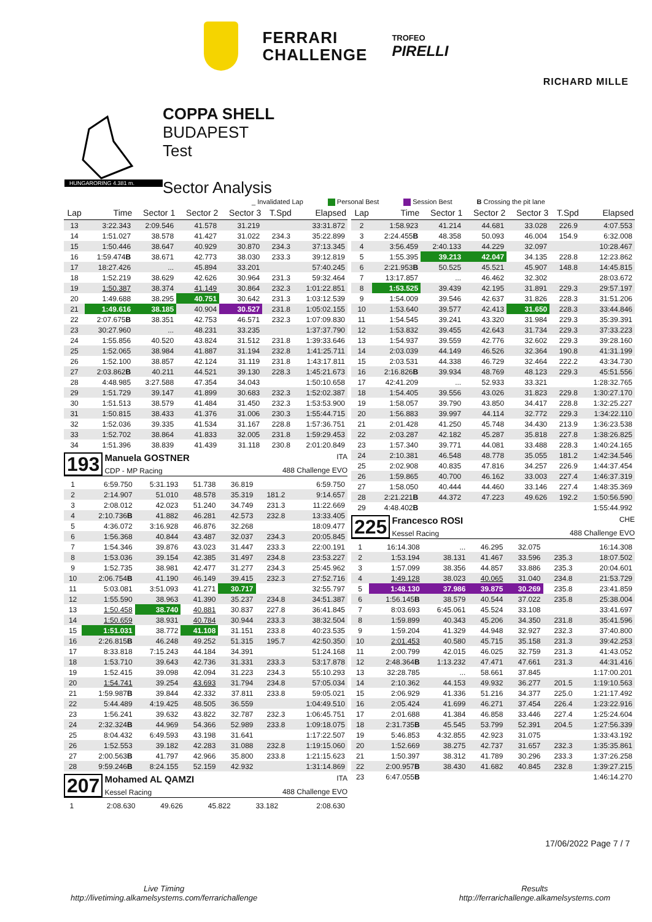FERRARI
CHALLENGE
TROFEO
PIRELLI
RICHARD MILLE
HUNGARORING 4.381 m.
COPPA SHELL
BUDAPEST
Test
Sector Analysis
_ Invalidated Lap Personal Best Session Best B Crossing the pit lane
| Lap | Time | Sector 1 | Sector 2 | Sector 3 | T.Spd | Elapsed |
| --- | --- | --- | --- | --- | --- | --- |
| 13 | 3:22.343 | 2:09.546 | 41.578 | 31.219 | | 33:31.872 |
| 14 | 1:51.027 | 38.578 | 41.427 | 31.022 | 234.3 | 35:22.899 |
| 15 | 1:50.446 | 38.647 | 40.929 | 30.870 | 234.3 | 37:13.345 |
| 16 | 1:59.474 B | 38.671 | 42.773 | 38.030 | 233.3 | 39:12.819 |
| 17 | 18:27.426 | ... | 45.894 | 33.201 | | 57:40.245 |
| 18 | 1:52.219 | 38.629 | 42.626 | 30.964 | 231.3 | 59:32.464 |
| 19 | 1:50.387 | 38.374 | 41.149 | 30.864 | 232.3 | 1:01:22.851 |
| 20 | 1:49.688 | 38.295 | 40.751 | 30.642 | 231.3 | 1:03:12.539 |
| 21 | 1:49.616 | 38.185 | 40.904 | 30.527 | 231.8 | 1:05:02.155 |
| 22 | 2:07.675 B | 38.351 | 42.753 | 46.571 | 232.3 | 1:07:09.830 |
| 23 | 30:27.960 | ... | 48.231 | 33.235 | | 1:37:37.790 |
| 24 | 1:55.856 | 40.520 | 43.824 | 31.512 | 231.8 | 1:39:33.646 |
| 25 | 1:52.065 | 38.984 | 41.887 | 31.194 | 232.8 | 1:41:25.711 |
| 26 | 1:52.100 | 38.857 | 42.124 | 31.119 | 231.8 | 1:43:17.811 |
| 27 | 2:03.862 B | 40.211 | 44.521 | 39.130 | 228.3 | 1:45:21.673 |
| 28 | 4:48.985 | 3:27.588 | 47.354 | 34.043 | | 1:50:10.658 |
| 29 | 1:51.729 | 39.147 | 41.899 | 30.683 | 232.3 | 1:52:02.387 |
| 30 | 1:51.513 | 38.579 | 41.484 | 31.450 | 232.3 | 1:53:53.900 |
| 31 | 1:50.815 | 38.433 | 41.376 | 31.006 | 230.3 | 1:55:44.715 |
| 32 | 1:52.036 | 39.335 | 41.534 | 31.167 | 228.8 | 1:57:36.751 |
| 33 | 1:52.702 | 38.864 | 41.833 | 32.005 | 231.8 | 1:59:29.453 |
| 34 | 1:51.396 | 38.839 | 41.439 | 31.118 | 230.8 | 2:01:20.849 |
193
Manuela GOSTNER
CDP - MP Racing
ITA
488 Challenge EVO
| 1 | 6:59.750 | 5:31.193 | 51.738 | 36.819 | | 6:59.750 |
| 2 | 2:14.907 | 51.010 | 48.578 | 35.319 | 181.2 | 9:14.657 |
| 3 | 2:08.012 | 42.023 | 51.240 | 34.749 | 231.3 | 11:22.669 |
| 4 | 2:10.736 B | 41.882 | 46.281 | 42.573 | 232.8 | 13:33.405 |
| 5 | 4:36.072 | 3:16.928 | 46.876 | 32.268 | | 18:09.477 |
| 6 | 1:56.368 | 40.844 | 43.487 | 32.037 | 234.3 | 20:05.845 |
| 7 | 1:54.346 | 39.876 | 43.023 | 31.447 | 233.3 | 22:00.191 |
| 8 | 1:53.036 | 39.154 | 42.385 | 31.497 | 234.8 | 23:53.227 |
| 9 | 1:52.735 | 38.981 | 42.477 | 31.277 | 234.3 | 25:45.962 |
| 10 | 2:06.754 B | 41.190 | 46.149 | 39.415 | 232.3 | 27:52.716 |
| 11 | 5:03.081 | 3:51.093 | 41.271 | 30.717 | | 32:55.797 |
| 12 | 1:55.590 | 38.963 | 41.390 | 35.237 | 234.8 | 34:51.387 |
| 13 | 1:50.458 | 38.740 | 40.881 | 30.837 | 227.8 | 36:41.845 |
| 14 | 1:50.659 | 38.931 | 40.784 | 30.944 | 233.3 | 38:32.504 |
| 15 | 1:51.031 | 38.772 | 41.108 | 31.151 | 233.8 | 40:23.535 |
| 16 | 2:26.815 B | 46.248 | 49.252 | 51.315 | 195.7 | 42:50.350 |
| 17 | 8:33.818 | 7:15.243 | 44.184 | 34.391 | | 51:24.168 |
| 18 | 1:53.710 | 39.643 | 42.736 | 31.331 | 233.3 | 53:17.878 |
| 19 | 1:52.415 | 39.098 | 42.094 | 31.223 | 234.3 | 55:10.293 |
| 20 | 1:54.741 | 39.254 | 43.693 | 31.794 | 234.8 | 57:05.034 |
| 21 | 1:59.987 B | 39.844 | 42.332 | 37.811 | 233.8 | 59:05.021 |
| 22 | 5:44.489 | 4:19.425 | 48.505 | 36.559 | | 1:04:49.510 |
| 23 | 1:56.241 | 39.632 | 43.822 | 32.787 | 232.3 | 1:06:45.751 |
| 24 | 2:32.324 B | 44.969 | 54.366 | 52.989 | 233.8 | 1:09:18.075 |
| 25 | 8:04.432 | 6:49.593 | 43.198 | 31.641 | | 1:17:22.507 |
| 26 | 1:52.553 | 39.182 | 42.283 | 31.088 | 232.8 | 1:19:15.060 |
| 27 | 2:00.563 B | 41.797 | 42.966 | 35.800 | 233.8 | 1:21:15.623 |
| 28 | 9:59.246 B | 8:24.155 | 52.159 | 42.932 | | 1:31:14.869 |
207
Mohamed AL QAMZI
Kessel Racing
ITA
488 Challenge EVO
| 1 | 2:08.630 | 49.626 | 45.822 | 33.182 | | 2:08.630 |
| Lap | Time | Sector 1 | Sector 2 | Sector 3 | T.Spd | Elapsed |
| --- | --- | --- | --- | --- | --- | --- |
| 2 | 1:58.923 | 41.214 | 44.681 | 33.028 | 226.9 | 4:07.553 |
| 3 | 2:24.455 B | 48.358 | 50.093 | 46.004 | 154.9 | 6:32.008 |
| 4 | 3:56.459 | 2:40.133 | 44.229 | 32.097 | | 10:28.467 |
| 5 | 1:55.395 | 39.213 | 42.047 | 34.135 | 228.8 | 12:23.862 |
| 6 | 2:21.953 B | 50.525 | 45.521 | 45.907 | 148.8 | 14:45.815 |
| 7 | 13:17.857 | ... | 46.462 | 32.302 | | 28:03.672 |
| 8 | 1:53.525 | 39.439 | 42.195 | 31.891 | 229.3 | 29:57.197 |
| 9 | 1:54.009 | 39.546 | 42.637 | 31.826 | 228.3 | 31:51.206 |
| 10 | 1:53.640 | 39.577 | 42.413 | 31.650 | 228.3 | 33:44.846 |
| 11 | 1:54.545 | 39.241 | 43.320 | 31.984 | 229.3 | 35:39.391 |
| 12 | 1:53.832 | 39.455 | 42.643 | 31.734 | 229.3 | 37:33.223 |
| 13 | 1:54.937 | 39.559 | 42.776 | 32.602 | 229.3 | 39:28.160 |
| 14 | 2:03.039 | 44.149 | 46.526 | 32.364 | 190.8 | 41:31.199 |
| 15 | 2:03.531 | 44.338 | 46.729 | 32.464 | 222.2 | 43:34.730 |
| 16 | 2:16.826 B | 39.934 | 48.769 | 48.123 | 229.3 | 45:51.556 |
| 17 | 42:41.209 | ... | 52.933 | 33.321 | | 1:28:32.765 |
| 18 | 1:54.405 | 39.556 | 43.026 | 31.823 | 229.8 | 1:30:27.170 |
| 19 | 1:58.057 | 39.790 | 43.850 | 34.417 | 228.8 | 1:32:25.227 |
| 20 | 1:56.883 | 39.997 | 44.114 | 32.772 | 229.3 | 1:34:22.110 |
| 21 | 2:01.428 | 41.250 | 45.748 | 34.430 | 213.9 | 1:36:23.538 |
| 22 | 2:03.287 | 42.182 | 45.287 | 35.818 | 227.8 | 1:38:26.825 |
| 23 | 1:57.340 | 39.771 | 44.081 | 33.488 | 228.3 | 1:40:24.165 |
| 24 | 2:10.381 | 46.548 | 48.778 | 35.055 | 181.2 | 1:42:34.546 |
| 25 | 2:02.908 | 40.835 | 47.816 | 34.257 | 226.9 | 1:44:37.454 |
| 26 | 1:59.865 | 40.700 | 46.162 | 33.003 | 227.4 | 1:46:37.319 |
| 27 | 1:58.050 | 40.444 | 44.460 | 33.146 | 227.4 | 1:48:35.369 |
| 28 | 2:21.221 B | 44.372 | 47.223 | 49.626 | 192.2 | 1:50:56.590 |
| 29 | 4:48.402 B | | | | | 1:55:44.992 |
225
Francesco ROSI
Kessel Racing
CHE
488 Challenge EVO
| 1 | 16:14.308 | ... | 46.295 | 32.075 | | 16:14.308 |
| 2 | 1:53.194 | 38.131 | 41.467 | 33.596 | 235.3 | 18:07.502 |
| 3 | 1:57.099 | 38.356 | 44.857 | 33.886 | 235.3 | 20:04.601 |
| 4 | 1:49.128 | 38.023 | 40.065 | 31.040 | 234.8 | 21:53.729 |
| 5 | 1:48.130 | 37.986 | 39.875 | 30.269 | 235.8 | 23:41.859 |
| 6 | 1:56.145 B | 38.579 | 40.544 | 37.022 | 235.8 | 25:38.004 |
| 7 | 8:03.693 | 6:45.061 | 45.524 | 33.108 | | 33:41.697 |
| 8 | 1:59.899 | 40.343 | 45.206 | 34.350 | 231.8 | 35:41.596 |
| 9 | 1:59.204 | 41.329 | 44.948 | 32.927 | 232.3 | 37:40.800 |
| 10 | 2:01.453 | 40.580 | 45.715 | 35.158 | 231.3 | 39:42.253 |
| 11 | 2:00.799 | 42.015 | 46.025 | 32.759 | 231.3 | 41:43.052 |
| 12 | 2:48.364 B | 1:13.232 | 47.471 | 47.661 | 231.3 | 44:31.416 |
| 13 | 32:28.785 | ... | 58.661 | 37.845 | | 1:17:00.201 |
| 14 | 2:10.362 | 44.153 | 49.932 | 36.277 | 201.5 | 1:19:10.563 |
| 15 | 2:06.929 | 41.336 | 51.216 | 34.377 | 225.0 | 1:21:17.492 |
| 16 | 2:05.424 | 41.699 | 46.271 | 37.454 | 226.4 | 1:23:22.916 |
| 17 | 2:01.688 | 41.384 | 46.858 | 33.446 | 227.4 | 1:25:24.604 |
| 18 | 2:31.735 B | 45.545 | 53.799 | 52.391 | 204.5 | 1:27:56.339 |
| 19 | 5:46.853 | 4:32.855 | 42.923 | 31.075 | | 1:33:43.192 |
| 20 | 1:52.669 | 38.275 | 42.737 | 31.657 | 232.3 | 1:35:35.861 |
| 21 | 1:50.397 | 38.312 | 41.789 | 30.296 | 233.3 | 1:37:26.258 |
| 22 | 2:00.957 B | 38.430 | 41.682 | 40.845 | 232.8 | 1:39:27.215 |
| 23 | 6:47.055 B | | | | | 1:46:14.270 |
17/06/2022 Page 7 / 7
Live Timing
http://livetiming.alkamelsystems.com/ferrarichallenge
Results
http://ferrarichallenge.alkamelsystems.com